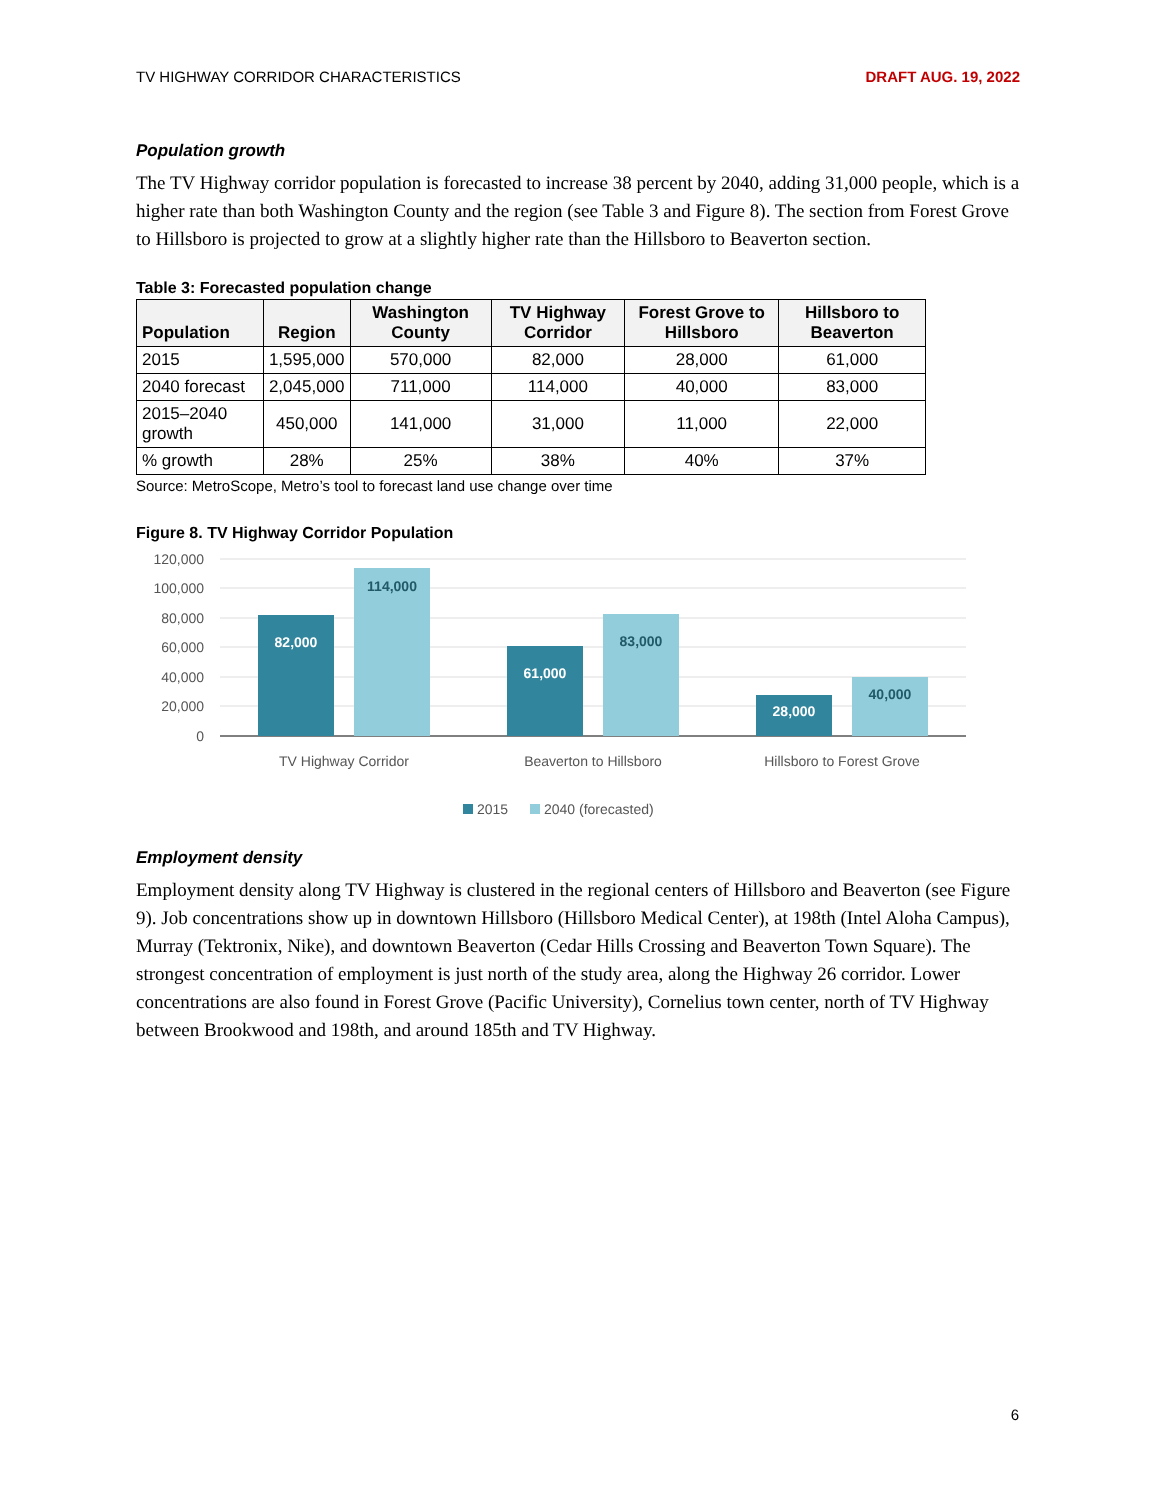TV HIGHWAY CORRIDOR CHARACTERISTICS DRAFT AUG. 19, 2022
Population growth
The TV Highway corridor population is forecasted to increase 38 percent by 2040, adding 31,000 people, which is a higher rate than both Washington County and the region (see Table 3 and Figure 8). The section from Forest Grove to Hillsboro is projected to grow at a slightly higher rate than the Hillsboro to Beaverton section.
Table 3: Forecasted population change
| Population | Region | Washington County | TV Highway Corridor | Forest Grove to Hillsboro | Hillsboro to Beaverton |
| --- | --- | --- | --- | --- | --- |
| 2015 | 1,595,000 | 570,000 | 82,000 | 28,000 | 61,000 |
| 2040 forecast | 2,045,000 | 711,000 | 114,000 | 40,000 | 83,000 |
| 2015–2040 growth | 450,000 | 141,000 | 31,000 | 11,000 | 22,000 |
| % growth | 28% | 25% | 38% | 40% | 37% |
Source: MetroScope, Metro’s tool to forecast land use change over time
Figure 8. TV Highway Corridor Population
120,000
100,000
80,000
60,000
40,000
20,000
0
82,000
61,000
28,000
114,000
83,000
40,000
TV Highway Corridor
Beaverton to Hillsboro
Hillsboro to Forest Grove
2015
2040 (forecasted)
Employment density
Employment density along TV Highway is clustered in the regional centers of Hillsboro and Beaverton (see Figure 9). Job concentrations show up in downtown Hillsboro (Hillsboro Medical Center), at 198th (Intel Aloha Campus), Murray (Tektronix, Nike), and downtown Beaverton (Cedar Hills Crossing and Beaverton Town Square). The strongest concentration of employment is just north of the study area, along the Highway 26 corridor. Lower concentrations are also found in Forest Grove (Pacific University), Cornelius town center, north of TV Highway between Brookwood and 198th, and around 185th and TV Highway.
6